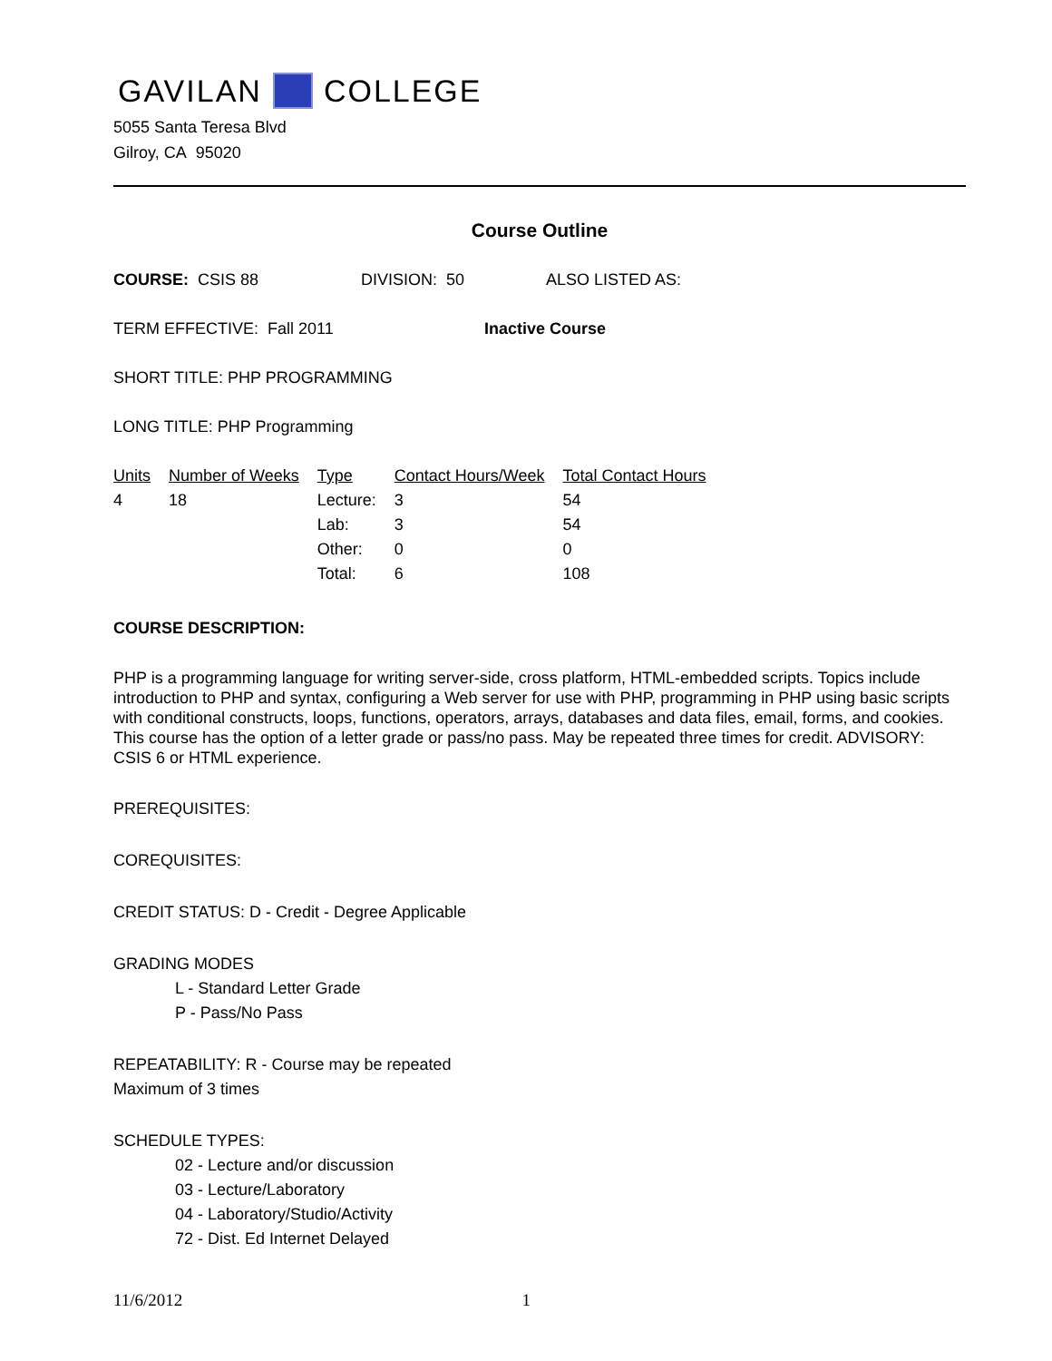GAVILAN COLLEGE
5055 Santa Teresa Blvd
Gilroy, CA 95020
Course Outline
COURSE: CSIS 88 DIVISION: 50 ALSO LISTED AS:
TERM EFFECTIVE: Fall 2011 Inactive Course
SHORT TITLE: PHP PROGRAMMING
LONG TITLE: PHP Programming
| Units | Number of Weeks | Type | Contact Hours/Week | Total Contact Hours |
| --- | --- | --- | --- | --- |
| 4 | 18 | Lecture: | 3 | 54 |
| | | Lab: | 3 | 54 |
| | | Other: | 0 | 0 |
| | | Total: | 6 | 108 |
COURSE DESCRIPTION:
PHP is a programming language for writing server-side, cross platform, HTML-embedded scripts. Topics include introduction to PHP and syntax, configuring a Web server for use with PHP, programming in PHP using basic scripts with conditional constructs, loops, functions, operators, arrays, databases and data files, email, forms, and cookies. This course has the option of a letter grade or pass/no pass. May be repeated three times for credit. ADVISORY: CSIS 6 or HTML experience.
PREREQUISITES:
COREQUISITES:
CREDIT STATUS: D - Credit - Degree Applicable
GRADING MODES
L - Standard Letter Grade
P - Pass/No Pass
REPEATABILITY: R - Course may be repeated
Maximum of 3 times
SCHEDULE TYPES:
02 - Lecture and/or discussion
03 - Lecture/Laboratory
04 - Laboratory/Studio/Activity
72 - Dist. Ed Internet Delayed
11/6/2012 1